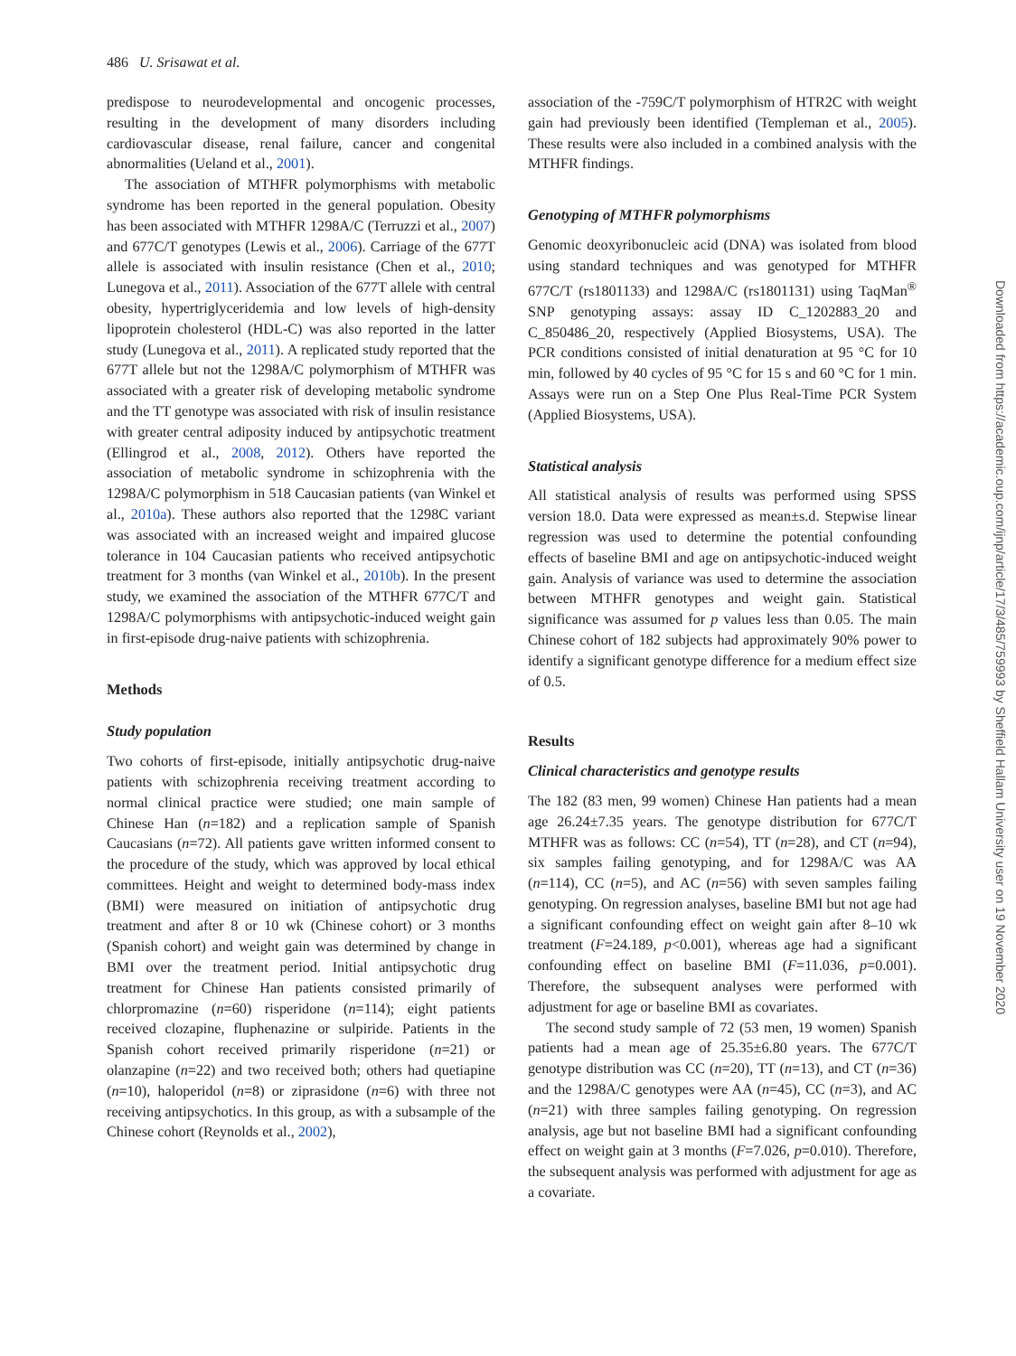486 U. Srisawat et al.
predispose to neurodevelopmental and oncogenic processes, resulting in the development of many disorders including cardiovascular disease, renal failure, cancer and congenital abnormalities (Ueland et al., 2001).
The association of MTHFR polymorphisms with metabolic syndrome has been reported in the general population. Obesity has been associated with MTHFR 1298A/C (Terruzzi et al., 2007) and 677C/T genotypes (Lewis et al., 2006). Carriage of the 677T allele is associated with insulin resistance (Chen et al., 2010; Lunegova et al., 2011). Association of the 677T allele with central obesity, hypertriglyceridemia and low levels of high-density lipoprotein cholesterol (HDL-C) was also reported in the latter study (Lunegova et al., 2011). A replicated study reported that the 677T allele but not the 1298A/C polymorphism of MTHFR was associated with a greater risk of developing metabolic syndrome and the TT genotype was associated with risk of insulin resistance with greater central adiposity induced by antipsychotic treatment (Ellingrod et al., 2008, 2012). Others have reported the association of metabolic syndrome in schizophrenia with the 1298A/C polymorphism in 518 Caucasian patients (van Winkel et al., 2010a). These authors also reported that the 1298C variant was associated with an increased weight and impaired glucose tolerance in 104 Caucasian patients who received antipsychotic treatment for 3 months (van Winkel et al., 2010b). In the present study, we examined the association of the MTHFR 677C/T and 1298A/C polymorphisms with antipsychotic-induced weight gain in first-episode drug-naive patients with schizophrenia.
Methods
Study population
Two cohorts of first-episode, initially antipsychotic drug-naive patients with schizophrenia receiving treatment according to normal clinical practice were studied; one main sample of Chinese Han (n=182) and a replication sample of Spanish Caucasians (n=72). All patients gave written informed consent to the procedure of the study, which was approved by local ethical committees. Height and weight to determined body-mass index (BMI) were measured on initiation of antipsychotic drug treatment and after 8 or 10 wk (Chinese cohort) or 3 months (Spanish cohort) and weight gain was determined by change in BMI over the treatment period. Initial antipsychotic drug treatment for Chinese Han patients consisted primarily of chlorpromazine (n=60) risperidone (n=114); eight patients received clozapine, fluphenazine or sulpiride. Patients in the Spanish cohort received primarily risperidone (n=21) or olanzapine (n=22) and two received both; others had quetiapine (n=10), haloperidol (n=8) or ziprasidone (n=6) with three not receiving antipsychotics. In this group, as with a subsample of the Chinese cohort (Reynolds et al., 2002),
association of the -759C/T polymorphism of HTR2C with weight gain had previously been identified (Templeman et al., 2005). These results were also included in a combined analysis with the MTHFR findings.
Genotyping of MTHFR polymorphisms
Genomic deoxyribonucleic acid (DNA) was isolated from blood using standard techniques and was genotyped for MTHFR 677C/T (rs1801133) and 1298A/C (rs1801131) using TaqMan<sup>®</sup> SNP genotyping assays: assay ID C_1202883_20 and C_850486_20, respectively (Applied Biosystems, USA). The PCR conditions consisted of initial denaturation at 95 °C for 10 min, followed by 40 cycles of 95 °C for 15 s and 60 °C for 1 min. Assays were run on a Step One Plus Real-Time PCR System (Applied Biosystems, USA).
Statistical analysis
All statistical analysis of results was performed using SPSS version 18.0. Data were expressed as mean±s.d. Stepwise linear regression was used to determine the potential confounding effects of baseline BMI and age on antipsychotic-induced weight gain. Analysis of variance was used to determine the association between MTHFR genotypes and weight gain. Statistical significance was assumed for p values less than 0.05. The main Chinese cohort of 182 subjects had approximately 90% power to identify a significant genotype difference for a medium effect size of 0.5.
Results
Clinical characteristics and genotype results
The 182 (83 men, 99 women) Chinese Han patients had a mean age 26.24±7.35 years. The genotype distribution for 677C/T MTHFR was as follows: CC (n=54), TT (n=28), and CT (n=94), six samples failing genotyping, and for 1298A/C was AA (n=114), CC (n=5), and AC (n=56) with seven samples failing genotyping. On regression analyses, baseline BMI but not age had a significant confounding effect on weight gain after 8–10 wk treatment (F=24.189, p<0.001), whereas age had a significant confounding effect on baseline BMI (F=11.036, p=0.001). Therefore, the subsequent analyses were performed with adjustment for age or baseline BMI as covariates.
The second study sample of 72 (53 men, 19 women) Spanish patients had a mean age of 25.35±6.80 years. The 677C/T genotype distribution was CC (n=20), TT (n=13), and CT (n=36) and the 1298A/C genotypes were AA (n=45), CC (n=3), and AC (n=21) with three samples failing genotyping. On regression analysis, age but not baseline BMI had a significant confounding effect on weight gain at 3 months (F=7.026, p=0.010). Therefore, the subsequent analysis was performed with adjustment for age as a covariate.
Downloaded from https://academic.oup.com/ijnp/article/17/3/485/759993 by Sheffield Hallam University user on 19 November 2020